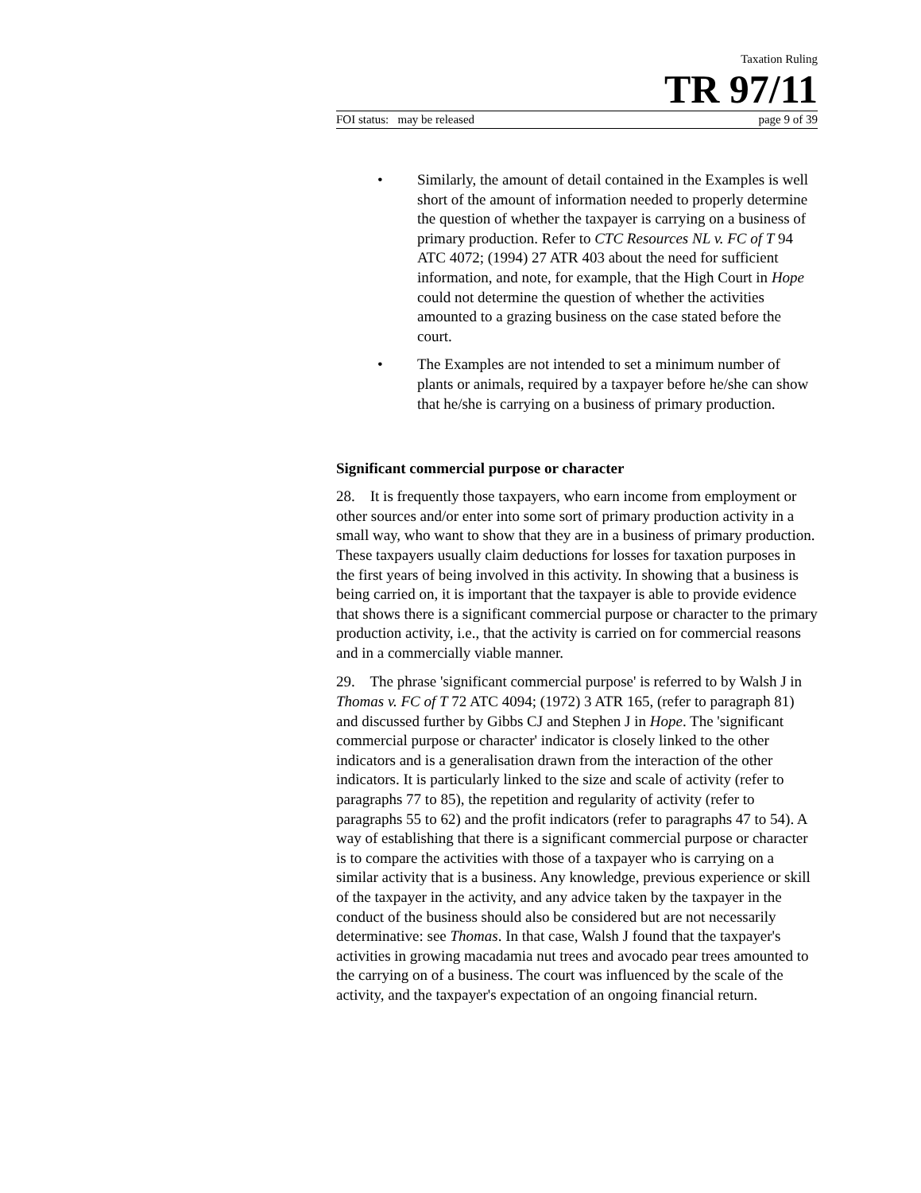Taxation Ruling
TR 97/11
FOI status: may be released page 9 of 39
• Similarly, the amount of detail contained in the Examples is well short of the amount of information needed to properly determine the question of whether the taxpayer is carrying on a business of primary production. Refer to CTC Resources NL v. FC of T 94 ATC 4072; (1994) 27 ATR 403 about the need for sufficient information, and note, for example, that the High Court in Hope could not determine the question of whether the activities amounted to a grazing business on the case stated before the court.
• The Examples are not intended to set a minimum number of plants or animals, required by a taxpayer before he/she can show that he/she is carrying on a business of primary production.
Significant commercial purpose or character
28. It is frequently those taxpayers, who earn income from employment or other sources and/or enter into some sort of primary production activity in a small way, who want to show that they are in a business of primary production. These taxpayers usually claim deductions for losses for taxation purposes in the first years of being involved in this activity. In showing that a business is being carried on, it is important that the taxpayer is able to provide evidence that shows there is a significant commercial purpose or character to the primary production activity, i.e., that the activity is carried on for commercial reasons and in a commercially viable manner.
29. The phrase 'significant commercial purpose' is referred to by Walsh J in Thomas v. FC of T 72 ATC 4094; (1972) 3 ATR 165, (refer to paragraph 81) and discussed further by Gibbs CJ and Stephen J in Hope. The 'significant commercial purpose or character' indicator is closely linked to the other indicators and is a generalisation drawn from the interaction of the other indicators. It is particularly linked to the size and scale of activity (refer to paragraphs 77 to 85), the repetition and regularity of activity (refer to paragraphs 55 to 62) and the profit indicators (refer to paragraphs 47 to 54). A way of establishing that there is a significant commercial purpose or character is to compare the activities with those of a taxpayer who is carrying on a similar activity that is a business. Any knowledge, previous experience or skill of the taxpayer in the activity, and any advice taken by the taxpayer in the conduct of the business should also be considered but are not necessarily determinative: see Thomas. In that case, Walsh J found that the taxpayer's activities in growing macadamia nut trees and avocado pear trees amounted to the carrying on of a business. The court was influenced by the scale of the activity, and the taxpayer's expectation of an ongoing financial return.